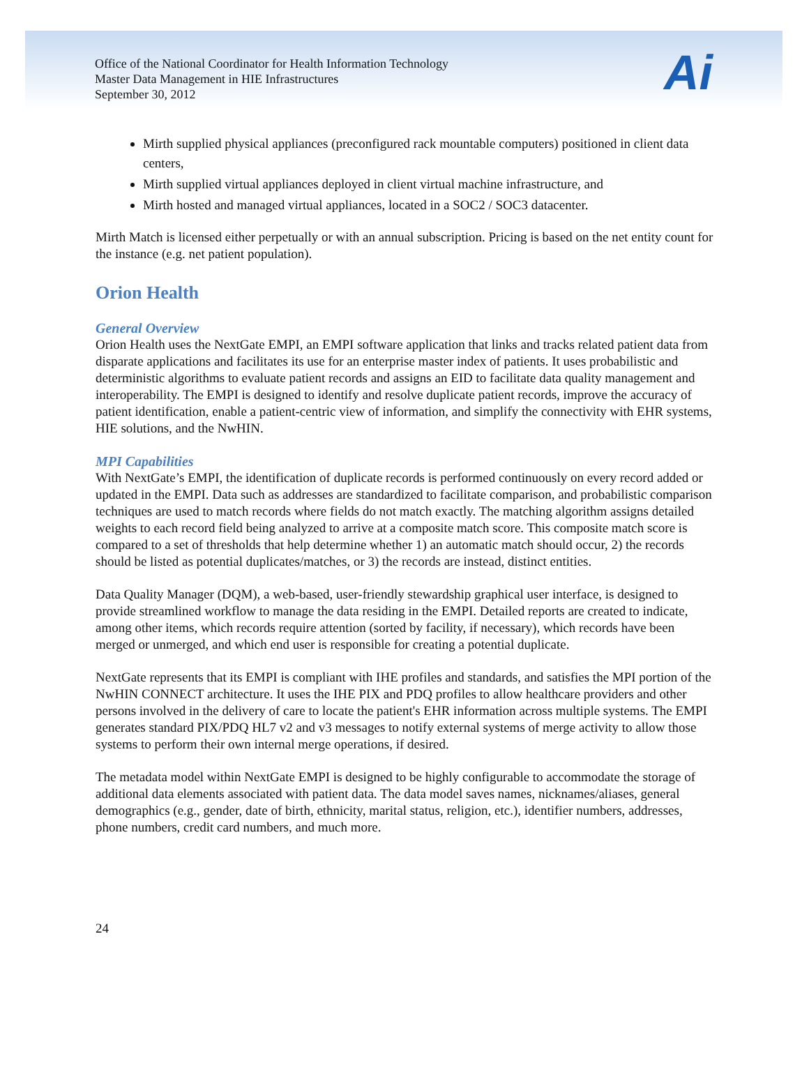Office of the National Coordinator for Health Information Technology
Master Data Management in HIE Infrastructures
September 30, 2012
Ai
Mirth supplied physical appliances (preconfigured rack mountable computers) positioned in client data centers,
Mirth supplied virtual appliances deployed in client virtual machine infrastructure, and
Mirth hosted and managed virtual appliances, located in a SOC2 / SOC3 datacenter.
Mirth Match is licensed either perpetually or with an annual subscription. Pricing is based on the net entity count for the instance (e.g. net patient population).
Orion Health
General Overview
Orion Health uses the NextGate EMPI, an EMPI software application that links and tracks related patient data from disparate applications and facilitates its use for an enterprise master index of patients. It uses probabilistic and deterministic algorithms to evaluate patient records and assigns an EID to facilitate data quality management and interoperability. The EMPI is designed to identify and resolve duplicate patient records, improve the accuracy of patient identification, enable a patient-centric view of information, and simplify the connectivity with EHR systems, HIE solutions, and the NwHIN.
MPI Capabilities
With NextGate’s EMPI, the identification of duplicate records is performed continuously on every record added or updated in the EMPI. Data such as addresses are standardized to facilitate comparison, and probabilistic comparison techniques are used to match records where fields do not match exactly. The matching algorithm assigns detailed weights to each record field being analyzed to arrive at a composite match score. This composite match score is compared to a set of thresholds that help determine whether 1) an automatic match should occur, 2) the records should be listed as potential duplicates/matches, or 3) the records are instead, distinct entities.
Data Quality Manager (DQM), a web-based, user-friendly stewardship graphical user interface, is designed to provide streamlined workflow to manage the data residing in the EMPI. Detailed reports are created to indicate, among other items, which records require attention (sorted by facility, if necessary), which records have been merged or unmerged, and which end user is responsible for creating a potential duplicate.
NextGate represents that its EMPI is compliant with IHE profiles and standards, and satisfies the MPI portion of the NwHIN CONNECT architecture. It uses the IHE PIX and PDQ profiles to allow healthcare providers and other persons involved in the delivery of care to locate the patient's EHR information across multiple systems. The EMPI generates standard PIX/PDQ HL7 v2 and v3 messages to notify external systems of merge activity to allow those systems to perform their own internal merge operations, if desired.
The metadata model within NextGate EMPI is designed to be highly configurable to accommodate the storage of additional data elements associated with patient data. The data model saves names, nicknames/aliases, general demographics (e.g., gender, date of birth, ethnicity, marital status, religion, etc.), identifier numbers, addresses, phone numbers, credit card numbers, and much more.
24